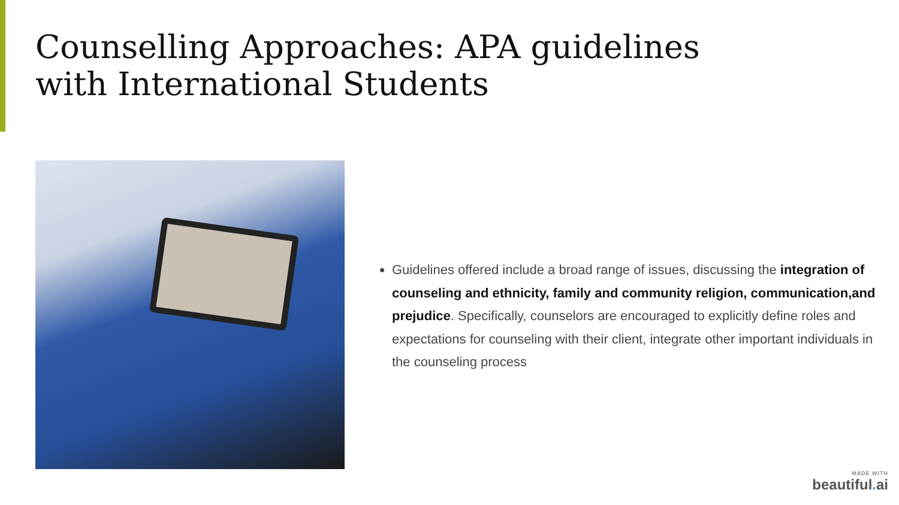Counselling Approaches: APA guidelines
with International Students
Guidelines offered include a broad range of issues, discussing the integration of counseling and ethnicity, family and community religion, communication,and prejudice. Specifically, counselors are encouraged to explicitly define roles and expectations for counseling with their client, integrate other important individuals in the counseling process
MADE WITH
beautiful. ai